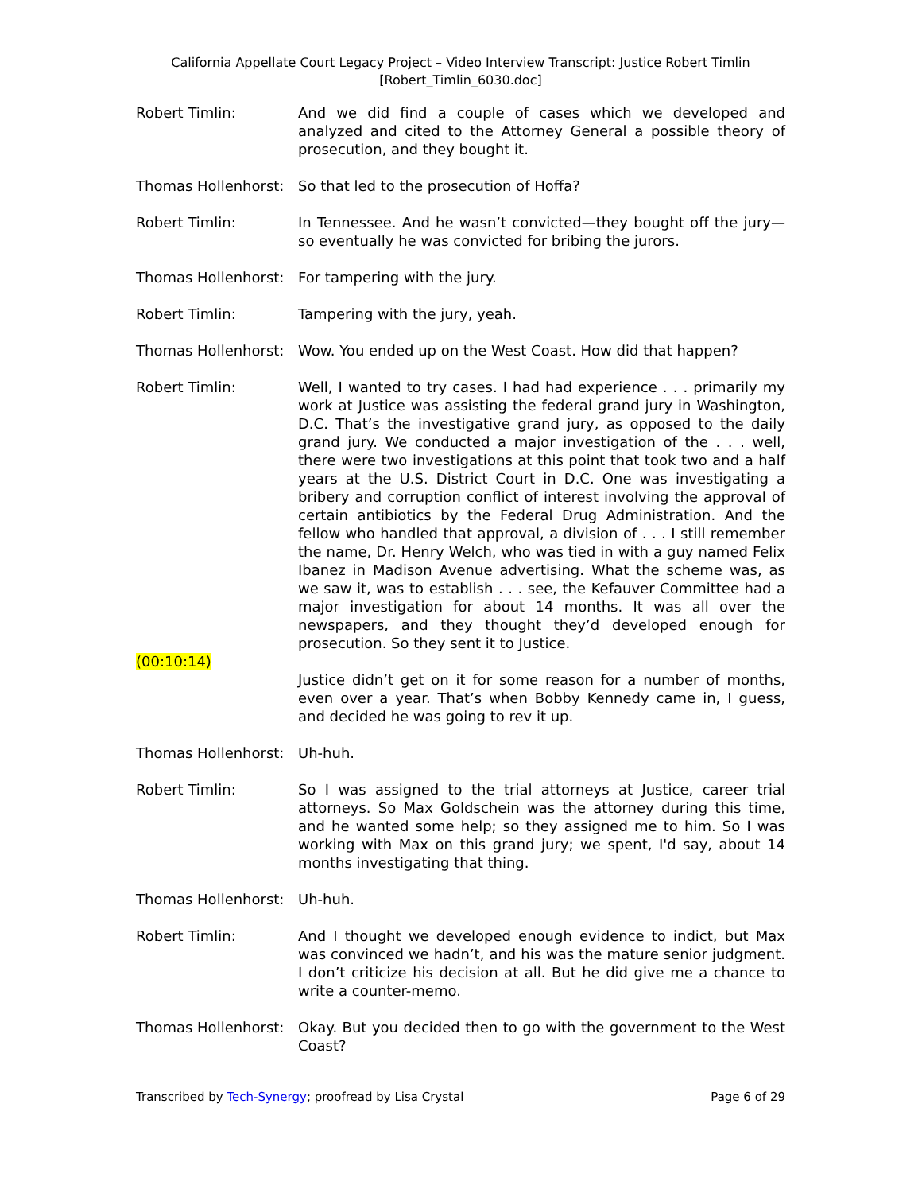California Appellate Court Legacy Project – Video Interview Transcript: Justice Robert Timlin
[Robert_Timlin_6030.doc]
Robert Timlin: And we did find a couple of cases which we developed and analyzed and cited to the Attorney General a possible theory of prosecution, and they bought it.
Thomas Hollenhorst:
So that led to the prosecution of Hoffa?
Robert Timlin: In Tennessee. And he wasn’t convicted—they bought off the jury—so eventually he was convicted for bribing the jurors.
Thomas Hollenhorst:
For tampering with the jury.
Robert Timlin: Tampering with the jury, yeah.
Thomas Hollenhorst:
Wow. You ended up on the West Coast. How did that happen?
Robert Timlin: Well, I wanted to try cases. I had had experience . . . primarily my work at Justice was assisting the federal grand jury in Washington, D.C. That’s the investigative grand jury, as opposed to the daily grand jury. We conducted a major investigation of the . . . well, there were two investigations at this point that took two and a half years at the U.S. District Court in D.C. One was investigating a bribery and corruption conflict of interest involving the approval of certain antibiotics by the Federal Drug Administration. And the fellow who handled that approval, a division of . . . I still remember the name, Dr. Henry Welch, who was tied in with a guy named Felix Ibanez in Madison Avenue advertising. What the scheme was, as we saw it, was to establish . . . see, the Kefauver Committee had a major investigation for about 14 months. It was all over the newspapers, and they thought they’d developed enough for prosecution. So they sent it to Justice.
(00:10:14)
Justice didn’t get on it for some reason for a number of months, even over a year. That’s when Bobby Kennedy came in, I guess, and decided he was going to rev it up.
Thomas Hollenhorst:
Uh-huh.
Robert Timlin: So I was assigned to the trial attorneys at Justice, career trial attorneys. So Max Goldschein was the attorney during this time, and he wanted some help; so they assigned me to him. So I was working with Max on this grand jury; we spent, I'd say, about 14 months investigating that thing.
Thomas Hollenhorst:
Uh-huh.
Robert Timlin: And I thought we developed enough evidence to indict, but Max was convinced we hadn’t, and his was the mature senior judgment. I don’t criticize his decision at all. But he did give me a chance to write a counter-memo.
Thomas Hollenhorst:
Okay. But you decided then to go with the government to the West Coast?
Transcribed by Tech-Synergy; proofread by Lisa Crystal Page 6 of 29